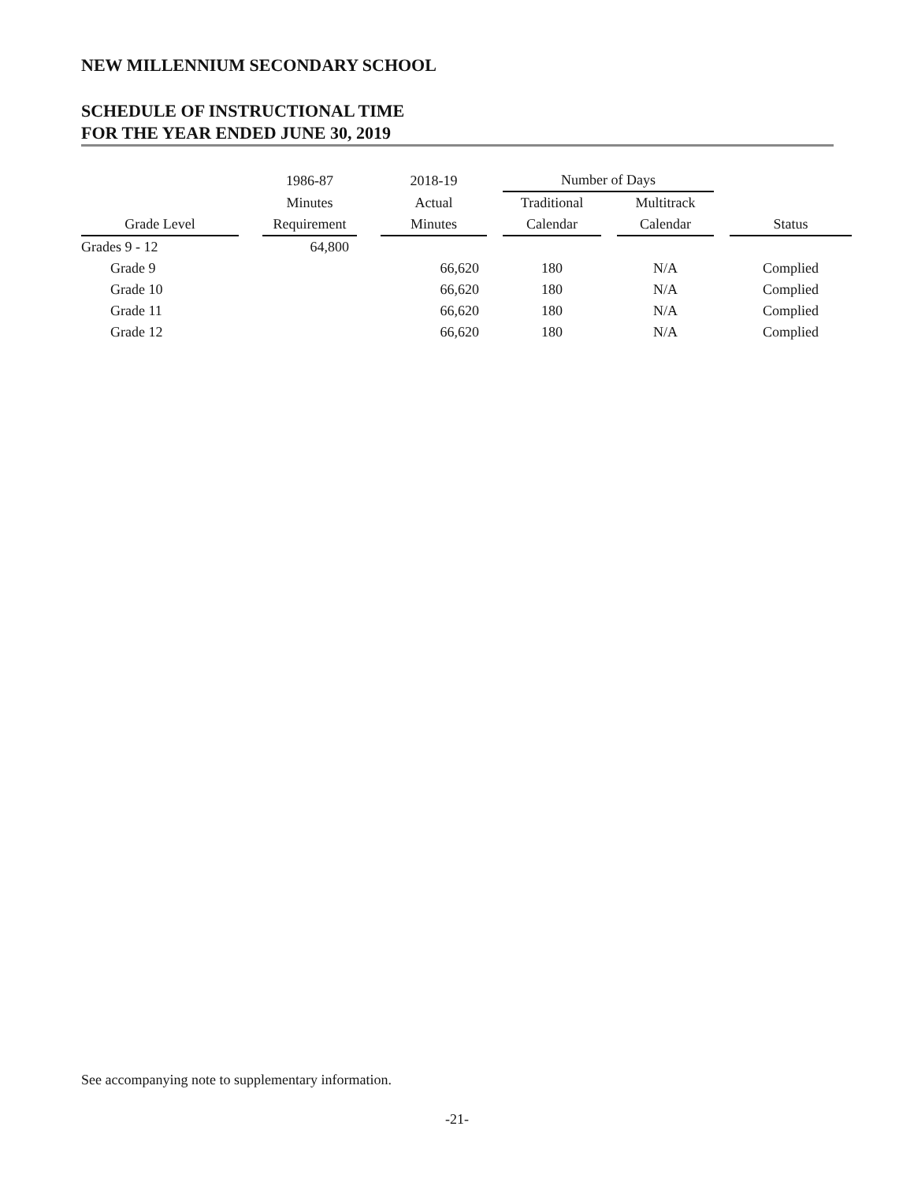NEW MILLENNIUM SECONDARY SCHOOL
SCHEDULE OF INSTRUCTIONAL TIME
FOR THE YEAR ENDED JUNE 30, 2019
| | | 1986-87 | | 2018-19 | | Number of Days | | | | |
| --- | --- | --- | --- | --- | --- | --- | --- | --- | --- | --- |
| | | Minutes | | Actual | | Traditional | | Multitrack | | |
| Grade Level | | Requirement | | Minutes | | Calendar | | Calendar | | Status |
| Grades 9 - 12 | | 64,800 | | | | | | | | |
| Grade 9 | | | | 66,620 | | 180 | | N/A | | Complied |
| Grade 10 | | | | 66,620 | | 180 | | N/A | | Complied |
| Grade 11 | | | | 66,620 | | 180 | | N/A | | Complied |
| Grade 12 | | | | 66,620 | | 180 | | N/A | | Complied |
See accompanying note to supplementary information.
-21-